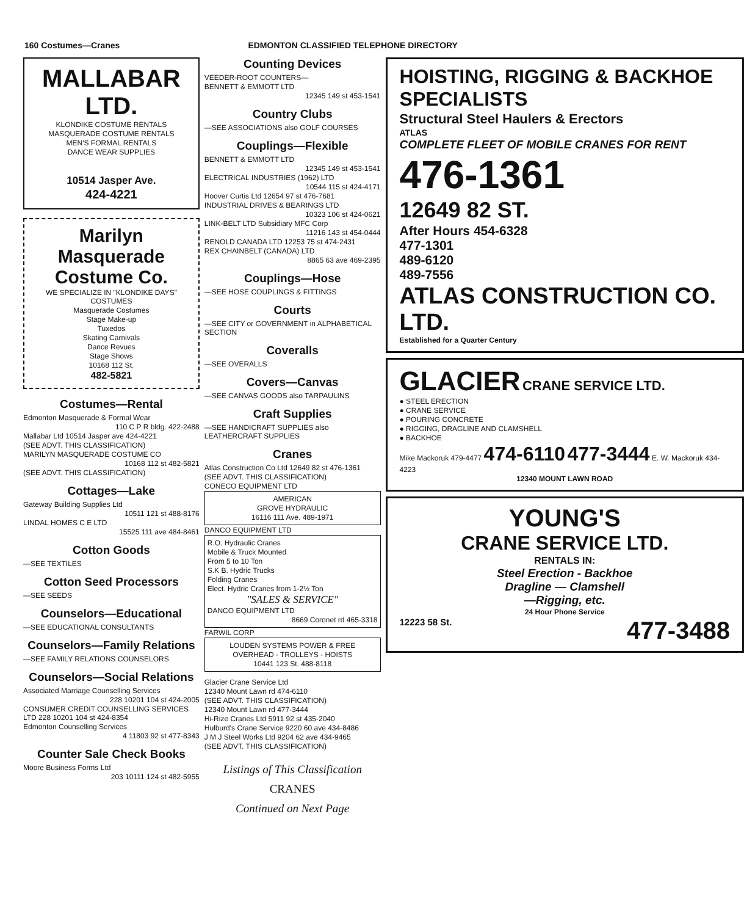160 Costumes—Cranes EDMONTON CLASSIFIED TELEPHONE DIRECTORY
MALLABAR LTD.
KLONDIKE COSTUME RENTALS
MASQUERADE COSTUME RENTALS
MEN'S FORMAL RENTALS
DANCE WEAR SUPPLIES
10514 Jasper Ave.
424-4221
Marilyn Masquerade Costume Co.
WE SPECIALIZE IN "KLONDIKE DAYS" COSTUMES
Masquerade Costumes
Stage Make-up
Tuxedos
Skating Carnivals
Dance Revues
Stage Shows
10168 112 St.
482-5821
Costumes—Rental
Edmonton Masquerade & Formal Wear
110 C P R bldg. 422-2488
Mallabar Ltd 10514 Jasper ave 424-4221
(SEE ADVT. THIS CLASSIFICATION)
MARILYN MASQUERADE COSTUME CO
10168 112 st 482-5821
(SEE ADVT. THIS CLASSIFICATION)
Cottages—Lake
Gateway Building Supplies Ltd
10511 121 st 488-8176
LINDAL HOMES C E LTD
15525 111 ave 484-8461
Cotton Goods
—SEE TEXTILES
Cotton Seed Processors
—SEE SEEDS
Counselors—Educational
—SEE EDUCATIONAL CONSULTANTS
Counselors—Family Relations
—SEE FAMILY RELATIONS COUNSELORS
Counselors—Social Relations
Associated Marriage Counselling Services
228 10201 104 st 424-2005
CONSUMER CREDIT COUNSELLING SERVICES LTD 228 10201 104 st 424-8354
Edmonton Counselling Services
4 11803 92 st 477-8343
Counter Sale Check Books
Moore Business Forms Ltd
203 10111 124 st 482-5955
Counting Devices
VEEDER-ROOT COUNTERS—
BENNETT & EMMOTT LTD
12345 149 st 453-1541
Country Clubs
—SEE ASSOCIATIONS also GOLF COURSES
Couplings—Flexible
BENNETT & EMMOTT LTD
12345 149 st 453-1541
ELECTRICAL INDUSTRIES (1962) LTD
10544 115 st 424-4171
Hoover Curtis Ltd 12654 97 st 476-7681
INDUSTRIAL DRIVES & BEARINGS LTD
10323 106 st 424-0621
LINK-BELT LTD Subsidiary MFC Corp
11216 143 st 454-0444
RENOLD CANADA LTD 12253 75 st 474-2431
REX CHAINBELT (CANADA) LTD
8865 63 ave 469-2395
Couplings—Hose
—SEE HOSE COUPLINGS & FITTINGS
Courts
—SEE CITY or GOVERNMENT in ALPHABETICAL SECTION
Coveralls
—SEE OVERALLS
Covers—Canvas
—SEE CANVAS GOODS also TARPAULINS
Craft Supplies
—SEE HANDICRAFT SUPPLIES also LEATHERCRAFT SUPPLIES
Cranes
Atlas Construction Co Ltd 12649 82 st 476-1361
(SEE ADVT. THIS CLASSIFICATION)
CONECO EQUIPMENT LTD
AMERICAN
GROVE HYDRAULIC
16116 111 Ave. 489-1971
DANCO EQUIPMENT LTD
R.O. Hydraulic Cranes
Mobile & Truck Mounted
From 5 to 10 Ton
S.K B. Hydric Trucks
Folding Cranes
Elect. Hydric Cranes from 1-2½ Ton
"SALES & SERVICE"
DANCO EQUIPMENT LTD
8669 Coronet rd 465-3318
FARWIL CORP
LOUDEN SYSTEMS POWER & FREE
OVERHEAD - TROLLEYS - HOISTS
10441 123 St. 488-8118
Glacier Crane Service Ltd
12340 Mount Lawn rd 474-6110
(SEE ADVT. THIS CLASSIFICATION)
12340 Mount Lawn rd 477-3444
Hi-Rize Cranes Ltd 5911 92 st 435-2040
Hulburd's Crane Service 9220 60 ave 434-8486
J M J Steel Works Ltd 9204 62 ave 434-9465
(SEE ADVT. THIS CLASSIFICATION)
Listings of This Classification
CRANES
Continued on Next Page
HOISTING, RIGGING & BACKHOE SPECIALISTS
Structural Steel Haulers & Erectors
ATLAS
COMPLETE FLEET OF MOBILE CRANES FOR RENT
476-1361
12649 82 ST.
After Hours 454-6328
477-1301
489-6120
489-7556
ATLAS CONSTRUCTION CO. LTD.
Established for a Quarter Century
GLACIER CRANE SERVICE LTD.
● STEEL ERECTION
● CRANE SERVICE
● POURING CONCRETE
● RIGGING, DRAGLINE AND CLAMSHELL
● BACKHOE
Mike Mackoruk 479-4477 474-6110 477-3444 E. W. Mackoruk 434-4223
12340 MOUNT LAWN ROAD
YOUNG'S
CRANE SERVICE LTD.
RENTALS IN:
Steel Erection - Backhoe
Dragline — Clamshell
—Rigging, etc.
24 Hour Phone Service
12223 58 St. 477-3488